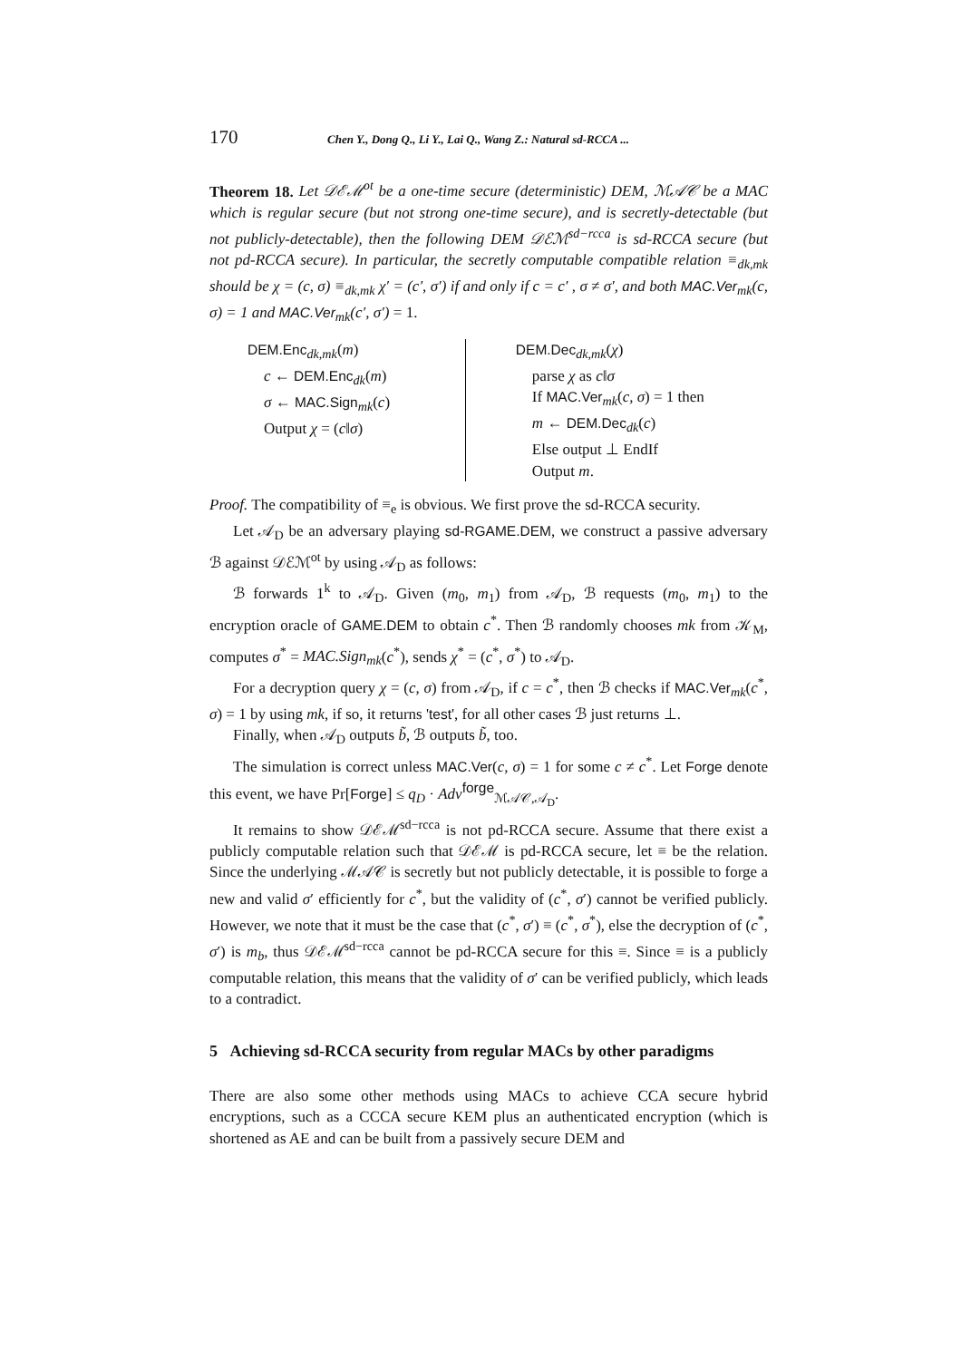170 Chen Y., Dong Q., Li Y., Lai Q., Wang Z.: Natural sd-RCCA ...
Theorem 18. Let 𝒟ℰℳ<sup>ot</sup> be a one-time secure (deterministic) DEM, ℳ𝒜𝒞 be a MAC which is regular secure (but not strong one-time secure), and is secretly-detectable (but not publicly-detectable), then the following DEM 𝒟ℰℳ<sup>sd−rcca</sup> is sd-RCCA secure (but not pd-RCCA secure). In particular, the secretly computable compatible relation ≡<sub>dk,mk</sub> should be χ = (c, σ) ≡<sub>dk,mk</sub> χ′ = (c′, σ′) if and only if c = c′ , σ ≠ σ′, and both MAC.Ver<sub>mk</sub>(c, σ) = 1 and MAC.Ver<sub>mk</sub>(c′, σ′) = 1.
DEM.Enc<sub>dk,mk</sub>(m)
c ← DEM.Enc<sub>dk</sub>(m)
σ ← MAC.Sign<sub>mk</sub>(c)
Output χ = (c‖σ)
DEM.Dec<sub>dk,mk</sub>(χ)
parse χ as c‖σ
If MAC.Ver<sub>mk</sub>(c, σ) = 1 then
m ← DEM.Dec<sub>dk</sub>(c)
Else output ⊥ EndIf
Output m.
Proof. The compatibility of ≡<sub>e</sub> is obvious. We first prove the sd-RCCA security.
Let 𝒜<sub>D</sub> be an adversary playing sd-RGAME.DEM, we construct a passive adversary ℬ against 𝒟ℰℳ<sup>ot</sup> by using 𝒜<sub>D</sub> as follows:
ℬ forwards 1<sup>k</sup> to 𝒜<sub>D</sub>. Given (m<sub>0</sub>, m<sub>1</sub>) from 𝒜<sub>D</sub>, ℬ requests (m<sub>0</sub>, m<sub>1</sub>) to the encryption oracle of GAME.DEM to obtain c<sup>*</sup>. Then ℬ randomly chooses mk from 𝒦<sub>M</sub>, computes σ<sup>*</sup> = MAC.Sign<sub>mk</sub>(c<sup>*</sup>), sends χ<sup>*</sup> = (c<sup>*</sup>, σ<sup>*</sup>) to 𝒜<sub>D</sub>.
For a decryption query χ = (c, σ) from 𝒜<sub>D</sub>, if c = c<sup>*</sup>, then ℬ checks if MAC.Ver<sub>mk</sub>(c<sup>*</sup>, σ) = 1 by using mk, if so, it returns 'test', for all other cases ℬ just returns ⊥.
Finally, when 𝒜<sub>D</sub> outputs b̃, ℬ outputs b̃, too.
The simulation is correct unless MAC.Ver(c, σ) = 1 for some c ≠ c<sup>*</sup>. Let Forge denote this event, we have Pr[Forge] ≤ q<sub>D</sub> · Adv<sup>forge</sup><sub>ℳ𝒜𝒞,𝒜<sub>D</sub></sub>.
It remains to show 𝒟ℰℳ<sup>sd−rcca</sup> is not pd-RCCA secure. Assume that there exist a publicly computable relation such that 𝒟ℰℳ is pd-RCCA secure, let ≡ be the relation. Since the underlying ℳ𝒜𝒞 is secretly but not publicly detectable, it is possible to forge a new and valid σ′ efficiently for c<sup>*</sup>, but the validity of (c<sup>*</sup>, σ′) cannot be verified publicly. However, we note that it must be the case that (c<sup>*</sup>, σ′) ≡ (c<sup>*</sup>, σ<sup>*</sup>), else the decryption of (c<sup>*</sup>, σ′) is m<sub>b</sub>, thus 𝒟ℰℳ<sup>sd−rcca</sup> cannot be pd-RCCA secure for this ≡. Since ≡ is a publicly computable relation, this means that the validity of σ′ can be verified publicly, which leads to a contradict.
5 Achieving sd-RCCA security from regular MACs by other paradigms
There are also some other methods using MACs to achieve CCA secure hybrid encryptions, such as a CCCA secure KEM plus an authenticated encryption (which is shortened as AE and can be built from a passively secure DEM and